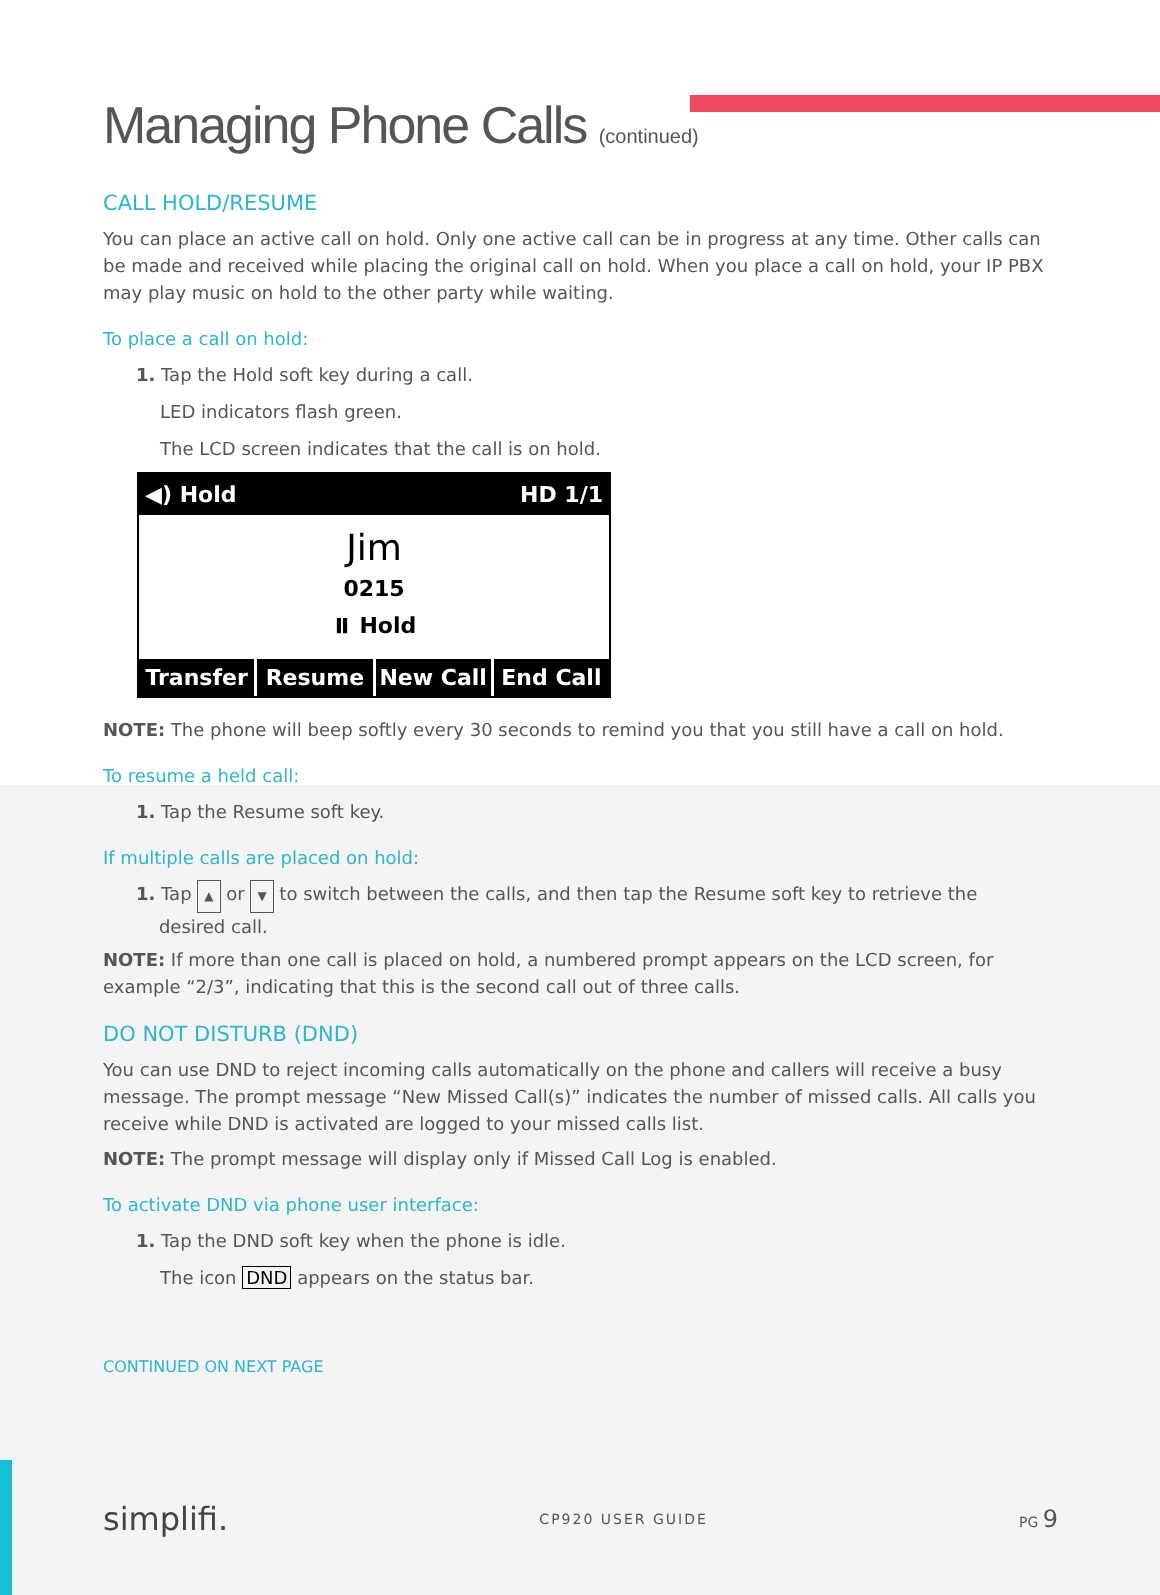Managing Phone Calls (continued)
CALL HOLD/RESUME
You can place an active call on hold. Only one active call can be in progress at any time. Other calls can be made and received while placing the original call on hold. When you place a call on hold, your IP PBX may play music on hold to the other party while waiting.
To place a call on hold:
1. Tap the Hold soft key during a call.
LED indicators flash green.
The LCD screen indicates that the call is on hold.
◀) Hold HD 1/1
Jim
0215
⏸ Hold
Transfer Resume New Call End Call
NOTE: The phone will beep softly every 30 seconds to remind you that you still have a call on hold.
To resume a held call:
1. Tap the Resume soft key.
If multiple calls are placed on hold:
1. Tap ▲ or ▼ to switch between the calls, and then tap the Resume soft key to retrieve the
desired call.
NOTE: If more than one call is placed on hold, a numbered prompt appears on the LCD screen, for example “2/3”, indicating that this is the second call out of three calls.
DO NOT DISTURB (DND)
You can use DND to reject incoming calls automatically on the phone and callers will receive a busy message. The prompt message “New Missed Call(s)” indicates the number of missed calls. All calls you receive while DND is activated are logged to your missed calls list.
NOTE: The prompt message will display only if Missed Call Log is enabled.
To activate DND via phone user interface:
1. Tap the DND soft key when the phone is idle.
The icon DND appears on the status bar.
CONTINUED ON NEXT PAGE
simplifi. CP920 USER GUIDE PG 9